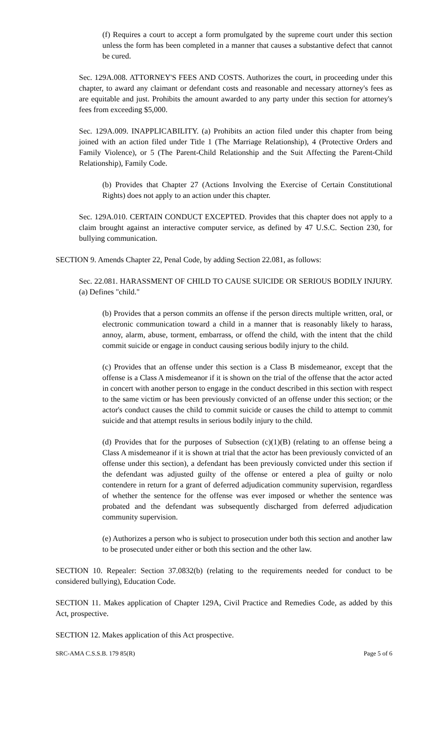(f) Requires a court to accept a form promulgated by the supreme court under this section unless the form has been completed in a manner that causes a substantive defect that cannot be cured.
Sec. 129A.008. ATTORNEY'S FEES AND COSTS. Authorizes the court, in proceeding under this chapter, to award any claimant or defendant costs and reasonable and necessary attorney's fees as are equitable and just. Prohibits the amount awarded to any party under this section for attorney's fees from exceeding $5,000.
Sec. 129A.009. INAPPLICABILITY. (a) Prohibits an action filed under this chapter from being joined with an action filed under Title 1 (The Marriage Relationship), 4 (Protective Orders and Family Violence), or 5 (The Parent-Child Relationship and the Suit Affecting the Parent-Child Relationship), Family Code.
(b) Provides that Chapter 27 (Actions Involving the Exercise of Certain Constitutional Rights) does not apply to an action under this chapter.
Sec. 129A.010. CERTAIN CONDUCT EXCEPTED. Provides that this chapter does not apply to a claim brought against an interactive computer service, as defined by 47 U.S.C. Section 230, for bullying communication.
SECTION 9. Amends Chapter 22, Penal Code, by adding Section 22.081, as follows:
Sec. 22.081. HARASSMENT OF CHILD TO CAUSE SUICIDE OR SERIOUS BODILY INJURY. (a) Defines "child."
(b) Provides that a person commits an offense if the person directs multiple written, oral, or electronic communication toward a child in a manner that is reasonably likely to harass, annoy, alarm, abuse, torment, embarrass, or offend the child, with the intent that the child commit suicide or engage in conduct causing serious bodily injury to the child.
(c) Provides that an offense under this section is a Class B misdemeanor, except that the offense is a Class A misdemeanor if it is shown on the trial of the offense that the actor acted in concert with another person to engage in the conduct described in this section with respect to the same victim or has been previously convicted of an offense under this section; or the actor's conduct causes the child to commit suicide or causes the child to attempt to commit suicide and that attempt results in serious bodily injury to the child.
(d) Provides that for the purposes of Subsection (c)(1)(B) (relating to an offense being a Class A misdemeanor if it is shown at trial that the actor has been previously convicted of an offense under this section), a defendant has been previously convicted under this section if the defendant was adjusted guilty of the offense or entered a plea of guilty or nolo contendere in return for a grant of deferred adjudication community supervision, regardless of whether the sentence for the offense was ever imposed or whether the sentence was probated and the defendant was subsequently discharged from deferred adjudication community supervision.
(e) Authorizes a person who is subject to prosecution under both this section and another law to be prosecuted under either or both this section and the other law.
SECTION 10. Repealer: Section 37.0832(b) (relating to the requirements needed for conduct to be considered bullying), Education Code.
SECTION 11. Makes application of Chapter 129A, Civil Practice and Remedies Code, as added by this Act, prospective.
SECTION 12. Makes application of this Act prospective.
SRC-AMA C.S.S.B. 179 85(R) Page 5 of 6